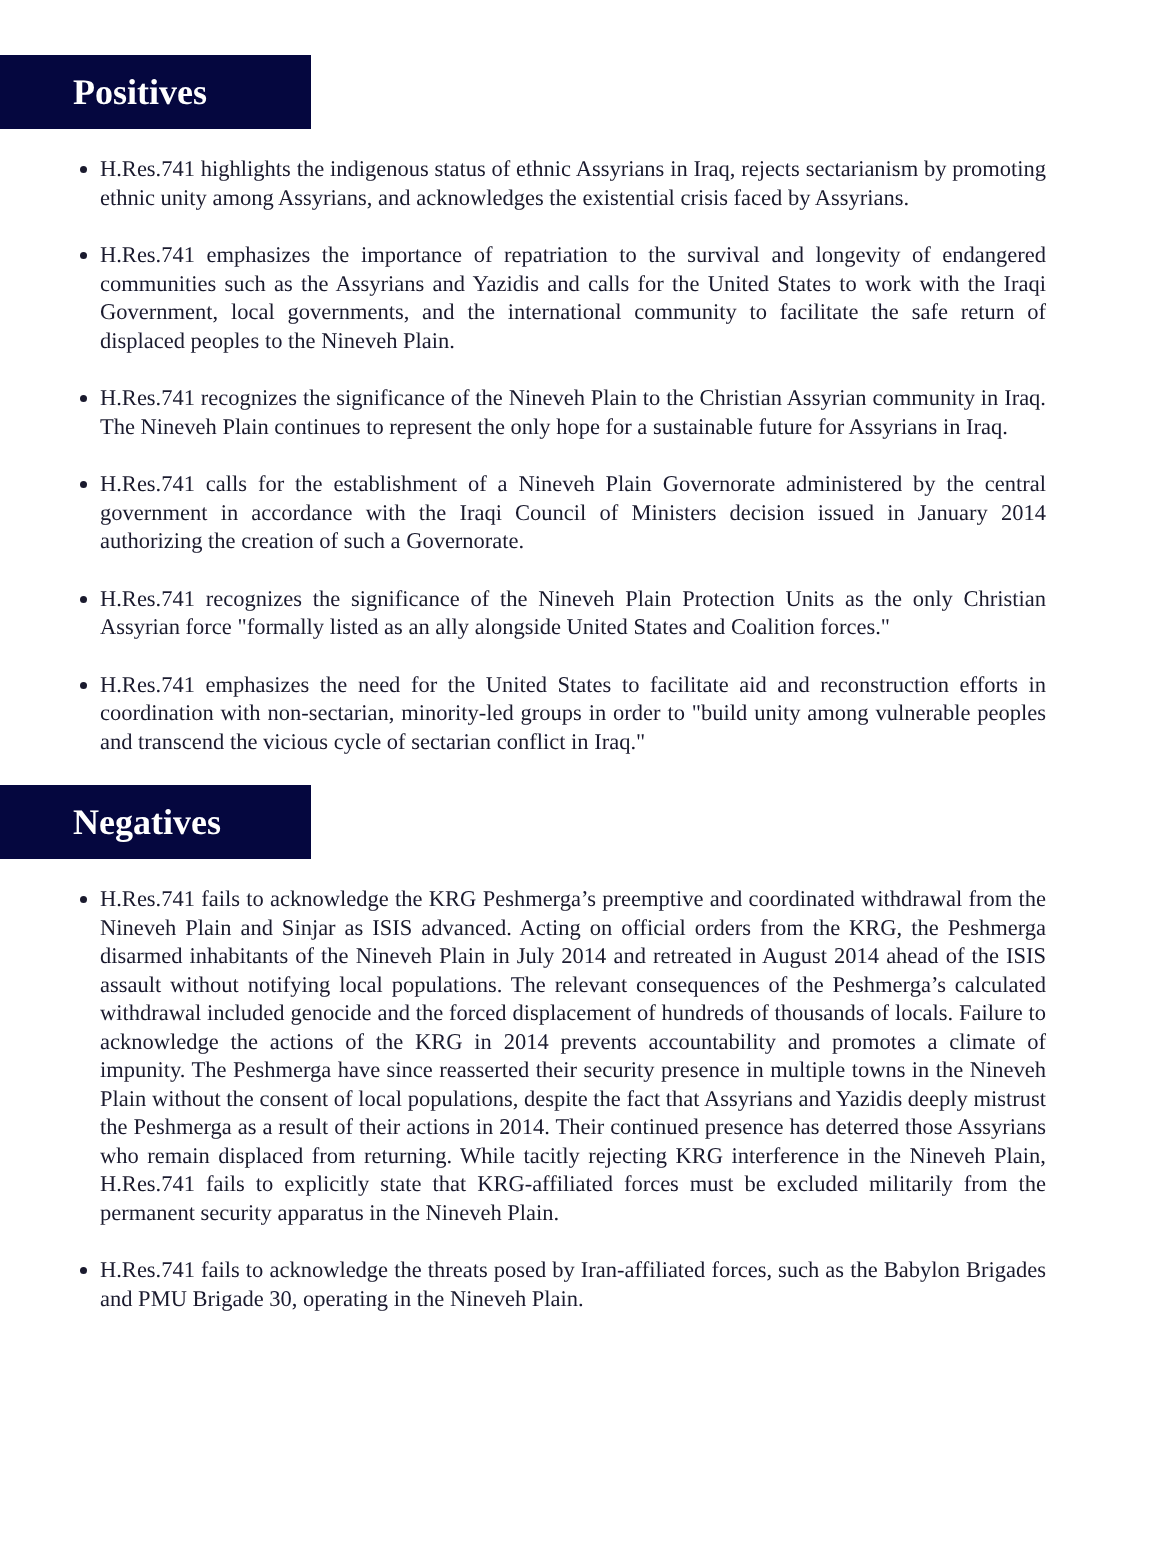Positives
H.Res.741 highlights the indigenous status of ethnic Assyrians in Iraq, rejects sectarianism by promoting ethnic unity among Assyrians, and acknowledges the existential crisis faced by Assyrians.
H.Res.741 emphasizes the importance of repatriation to the survival and longevity of endangered communities such as the Assyrians and Yazidis and calls for the United States to work with the Iraqi Government, local governments, and the international community to facilitate the safe return of displaced peoples to the Nineveh Plain.
H.Res.741 recognizes the significance of the Nineveh Plain to the Christian Assyrian community in Iraq. The Nineveh Plain continues to represent the only hope for a sustainable future for Assyrians in Iraq.
H.Res.741 calls for the establishment of a Nineveh Plain Governorate administered by the central government in accordance with the Iraqi Council of Ministers decision issued in January 2014 authorizing the creation of such a Governorate.
H.Res.741 recognizes the significance of the Nineveh Plain Protection Units as the only Christian Assyrian force "formally listed as an ally alongside United States and Coalition forces."
H.Res.741 emphasizes the need for the United States to facilitate aid and reconstruction efforts in coordination with non-sectarian, minority-led groups in order to "build unity among vulnerable peoples and transcend the vicious cycle of sectarian conflict in Iraq."
Negatives
H.Res.741 fails to acknowledge the KRG Peshmerga’s preemptive and coordinated withdrawal from the Nineveh Plain and Sinjar as ISIS advanced. Acting on official orders from the KRG, the Peshmerga disarmed inhabitants of the Nineveh Plain in July 2014 and retreated in August 2014 ahead of the ISIS assault without notifying local populations. The relevant consequences of the Peshmerga’s calculated withdrawal included genocide and the forced displacement of hundreds of thousands of locals. Failure to acknowledge the actions of the KRG in 2014 prevents accountability and promotes a climate of impunity. The Peshmerga have since reasserted their security presence in multiple towns in the Nineveh Plain without the consent of local populations, despite the fact that Assyrians and Yazidis deeply mistrust the Peshmerga as a result of their actions in 2014. Their continued presence has deterred those Assyrians who remain displaced from returning. While tacitly rejecting KRG interference in the Nineveh Plain, H.Res.741 fails to explicitly state that KRG-affiliated forces must be excluded militarily from the permanent security apparatus in the Nineveh Plain.
H.Res.741 fails to acknowledge the threats posed by Iran-affiliated forces, such as the Babylon Brigades and PMU Brigade 30, operating in the Nineveh Plain.